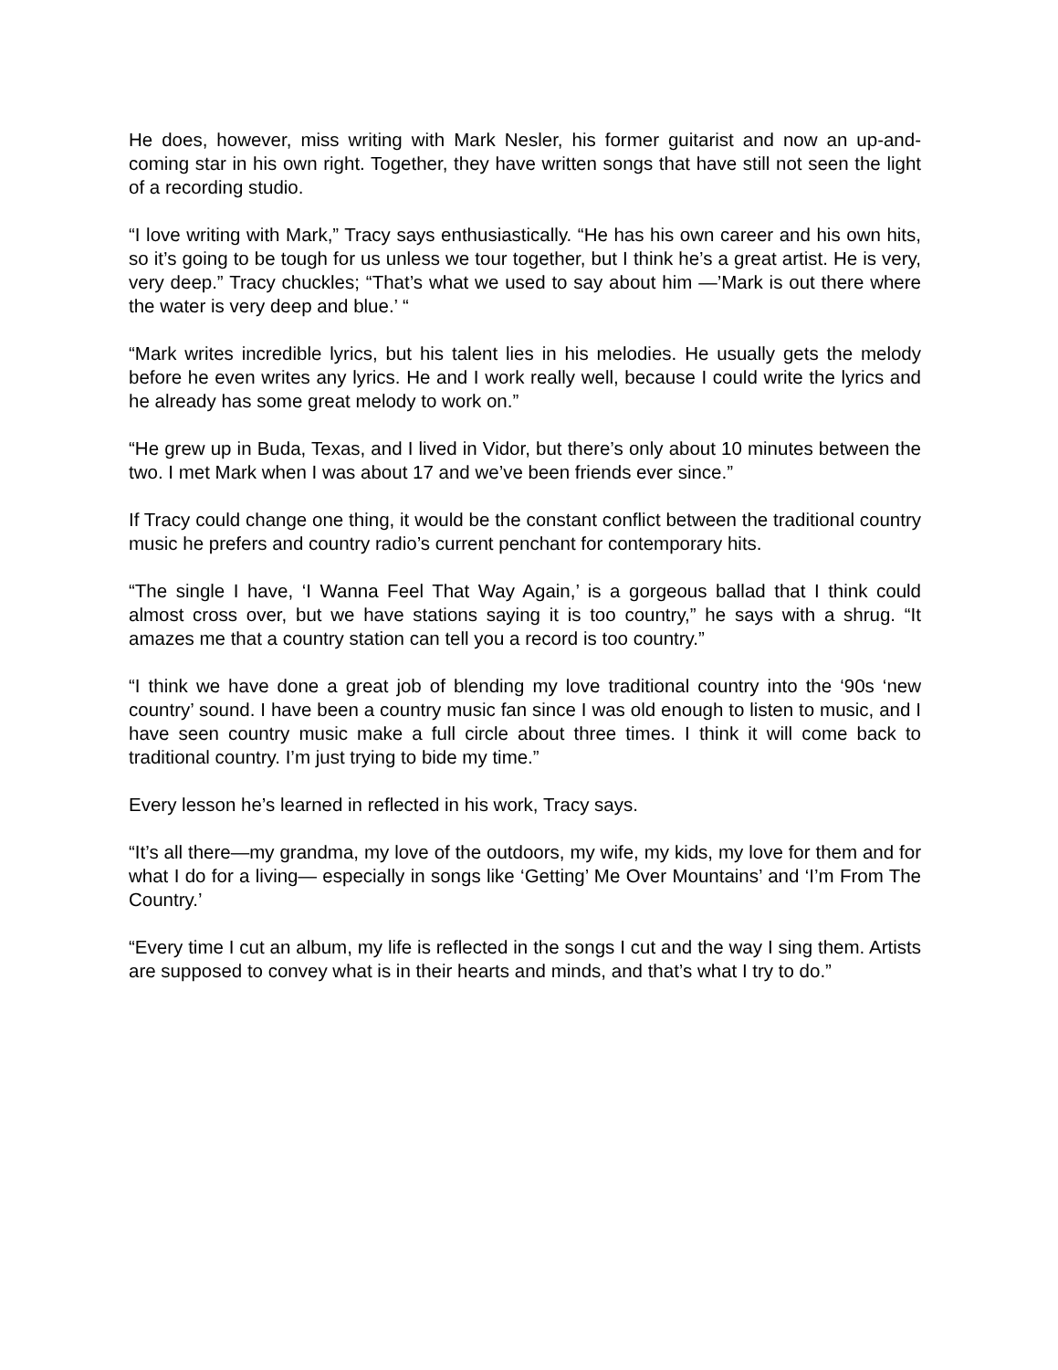He does, however, miss writing with Mark Nesler, his former guitarist and now an up-and-coming star in his own right. Together, they have written songs that have still not seen the light of a recording studio.
“I love writing with Mark,” Tracy says enthusiastically. “He has his own career and his own hits, so it’s going to be tough for us unless we tour together, but I think he’s a great artist. He is very, very deep.” Tracy chuckles; “That’s what we used to say about him —’Mark is out there where the water is very deep and blue.’ “
“Mark writes incredible lyrics, but his talent lies in his melodies. He usually gets the melody before he even writes any lyrics. He and I work really well, because I could write the lyrics and he already has some great melody to work on.”
“He grew up in Buda, Texas, and I lived in Vidor, but there’s only about 10 minutes between the two. I met Mark when I was about 17 and we’ve been friends ever since.”
If Tracy could change one thing, it would be the constant conflict between the traditional country music he prefers and country radio’s current penchant for contemporary hits.
“The single I have, ‘I Wanna Feel That Way Again,’ is a gorgeous ballad that I think could almost cross over, but we have stations saying it is too country,” he says with a shrug. “It amazes me that a country station can tell you a record is too country.”
“I think we have done a great job of blending my love traditional country into the ‘90s ‘new country’ sound. I have been a country music fan since I was old enough to listen to music, and I have seen country music make a full circle about three times. I think it will come back to traditional country. I’m just trying to bide my time.”
Every lesson he’s learned in reflected in his work, Tracy says.
“It’s all there—my grandma, my love of the outdoors, my wife, my kids, my love for them and for what I do for a living— especially in songs like ‘Getting’ Me Over Mountains’ and ‘I’m From The Country.’
“Every time I cut an album, my life is reflected in the songs I cut and the way I sing them. Artists are supposed to convey what is in their hearts and minds, and that’s what I try to do.”